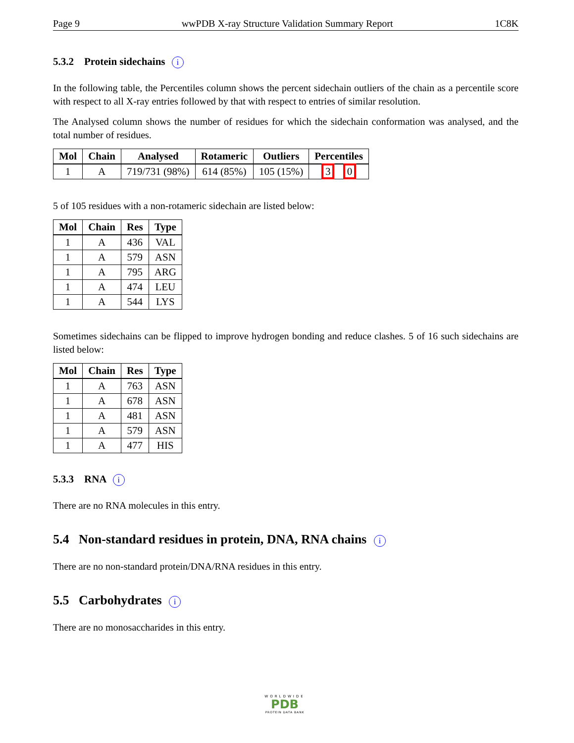Page 9 wwPDB X-ray Structure Validation Summary Report 1C8K
5.3.2 Protein sidechains i
In the following table, the Percentiles column shows the percent sidechain outliers of the chain as a percentile score with respect to all X-ray entries followed by that with respect to entries of similar resolution.
The Analysed column shows the number of residues for which the sidechain conformation was analysed, and the total number of residues.
| Mol | Chain | Analysed | Rotameric | Outliers | Percentiles |
| --- | --- | --- | --- | --- | --- |
| 1 | A | 719/731 (98%) | 614 (85%) | 105 (15%) | 3 0 |
5 of 105 residues with a non-rotameric sidechain are listed below:
| Mol | Chain | Res | Type |
| --- | --- | --- | --- |
| 1 | A | 436 | VAL |
| 1 | A | 579 | ASN |
| 1 | A | 795 | ARG |
| 1 | A | 474 | LEU |
| 1 | A | 544 | LYS |
Sometimes sidechains can be flipped to improve hydrogen bonding and reduce clashes. 5 of 16 such sidechains are listed below:
| Mol | Chain | Res | Type |
| --- | --- | --- | --- |
| 1 | A | 763 | ASN |
| 1 | A | 678 | ASN |
| 1 | A | 481 | ASN |
| 1 | A | 579 | ASN |
| 1 | A | 477 | HIS |
5.3.3 RNA i
There are no RNA molecules in this entry.
5.4 Non-standard residues in protein, DNA, RNA chains i
There are no non-standard protein/DNA/RNA residues in this entry.
5.5 Carbohydrates i
There are no monosaccharides in this entry.
WORLDWIDE
PDB
PROTEIN DATA BANK